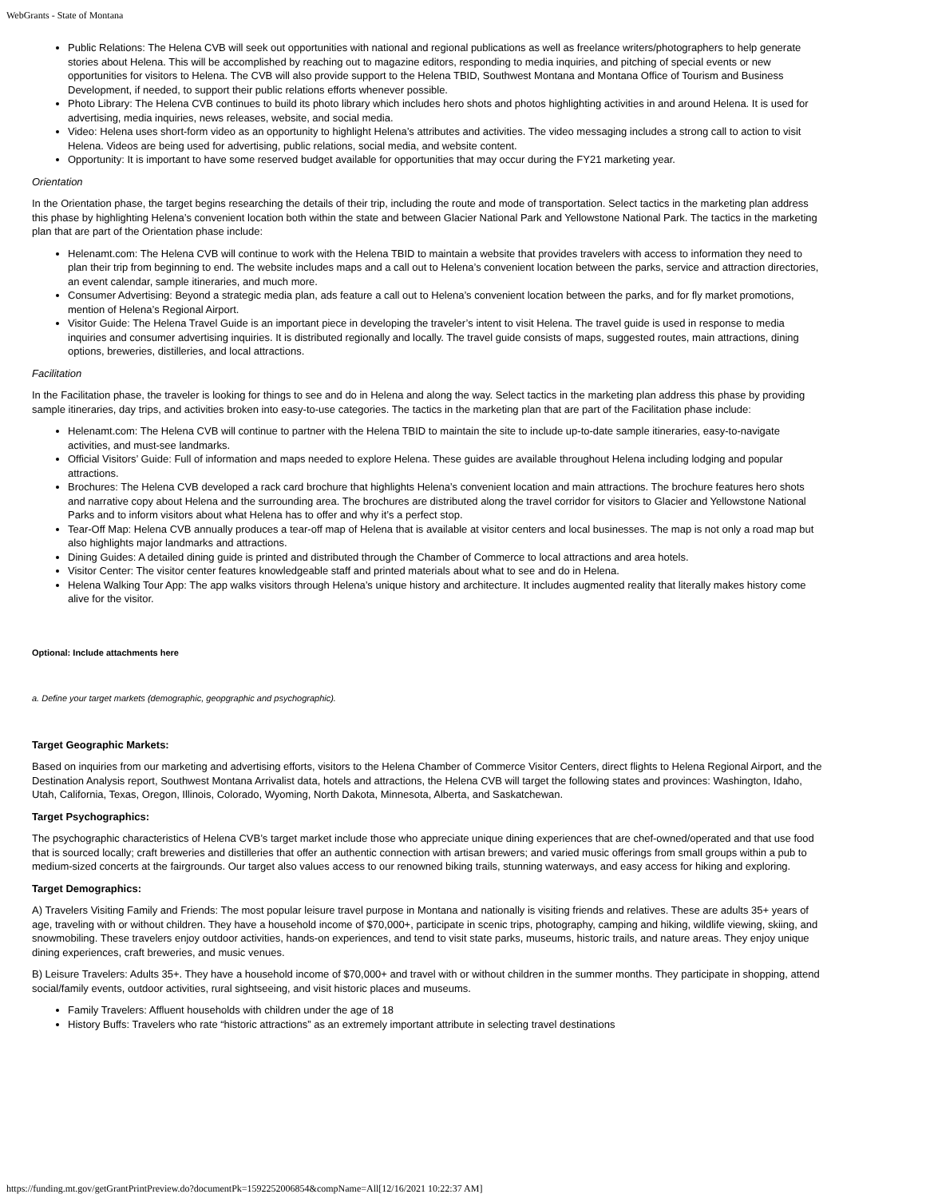WebGrants - State of Montana
Public Relations: The Helena CVB will seek out opportunities with national and regional publications as well as freelance writers/photographers to help generate stories about Helena. This will be accomplished by reaching out to magazine editors, responding to media inquiries, and pitching of special events or new opportunities for visitors to Helena. The CVB will also provide support to the Helena TBID, Southwest Montana and Montana Office of Tourism and Business Development, if needed, to support their public relations efforts whenever possible.
Photo Library: The Helena CVB continues to build its photo library which includes hero shots and photos highlighting activities in and around Helena. It is used for advertising, media inquiries, news releases, website, and social media.
Video: Helena uses short-form video as an opportunity to highlight Helena’s attributes and activities. The video messaging includes a strong call to action to visit Helena. Videos are being used for advertising, public relations, social media, and website content.
Opportunity: It is important to have some reserved budget available for opportunities that may occur during the FY21 marketing year.
Orientation
In the Orientation phase, the target begins researching the details of their trip, including the route and mode of transportation. Select tactics in the marketing plan address this phase by highlighting Helena’s convenient location both within the state and between Glacier National Park and Yellowstone National Park. The tactics in the marketing plan that are part of the Orientation phase include:
Helenamt.com: The Helena CVB will continue to work with the Helena TBID to maintain a website that provides travelers with access to information they need to plan their trip from beginning to end. The website includes maps and a call out to Helena’s convenient location between the parks, service and attraction directories, an event calendar, sample itineraries, and much more.
Consumer Advertising: Beyond a strategic media plan, ads feature a call out to Helena’s convenient location between the parks, and for fly market promotions, mention of Helena’s Regional Airport.
Visitor Guide: The Helena Travel Guide is an important piece in developing the traveler’s intent to visit Helena. The travel guide is used in response to media inquiries and consumer advertising inquiries. It is distributed regionally and locally. The travel guide consists of maps, suggested routes, main attractions, dining options, breweries, distilleries, and local attractions.
Facilitation
In the Facilitation phase, the traveler is looking for things to see and do in Helena and along the way. Select tactics in the marketing plan address this phase by providing sample itineraries, day trips, and activities broken into easy-to-use categories. The tactics in the marketing plan that are part of the Facilitation phase include:
Helenamt.com: The Helena CVB will continue to partner with the Helena TBID to maintain the site to include up-to-date sample itineraries, easy-to-navigate activities, and must-see landmarks.
Official Visitors’ Guide: Full of information and maps needed to explore Helena. These guides are available throughout Helena including lodging and popular attractions.
Brochures: The Helena CVB developed a rack card brochure that highlights Helena’s convenient location and main attractions. The brochure features hero shots and narrative copy about Helena and the surrounding area. The brochures are distributed along the travel corridor for visitors to Glacier and Yellowstone National Parks and to inform visitors about what Helena has to offer and why it’s a perfect stop.
Tear-Off Map: Helena CVB annually produces a tear-off map of Helena that is available at visitor centers and local businesses. The map is not only a road map but also highlights major landmarks and attractions.
Dining Guides: A detailed dining guide is printed and distributed through the Chamber of Commerce to local attractions and area hotels.
Visitor Center: The visitor center features knowledgeable staff and printed materials about what to see and do in Helena.
Helena Walking Tour App: The app walks visitors through Helena’s unique history and architecture. It includes augmented reality that literally makes history come alive for the visitor.
Optional: Include attachments here
a. Define your target markets (demographic, geopgraphic and psychographic).
Target Geographic Markets:
Based on inquiries from our marketing and advertising efforts, visitors to the Helena Chamber of Commerce Visitor Centers, direct flights to Helena Regional Airport, and the Destination Analysis report, Southwest Montana Arrivalist data, hotels and attractions, the Helena CVB will target the following states and provinces: Washington, Idaho, Utah, California, Texas, Oregon, Illinois, Colorado, Wyoming, North Dakota, Minnesota, Alberta, and Saskatchewan.
Target Psychographics:
The psychographic characteristics of Helena CVB’s target market include those who appreciate unique dining experiences that are chef-owned/operated and that use food that is sourced locally; craft breweries and distilleries that offer an authentic connection with artisan brewers; and varied music offerings from small groups within a pub to medium-sized concerts at the fairgrounds. Our target also values access to our renowned biking trails, stunning waterways, and easy access for hiking and exploring.
Target Demographics:
A) Travelers Visiting Family and Friends: The most popular leisure travel purpose in Montana and nationally is visiting friends and relatives. These are adults 35+ years of age, traveling with or without children. They have a household income of $70,000+, participate in scenic trips, photography, camping and hiking, wildlife viewing, skiing, and snowmobiling. These travelers enjoy outdoor activities, hands-on experiences, and tend to visit state parks, museums, historic trails, and nature areas. They enjoy unique dining experiences, craft breweries, and music venues.
B) Leisure Travelers: Adults 35+. They have a household income of $70,000+ and travel with or without children in the summer months. They participate in shopping, attend social/family events, outdoor activities, rural sightseeing, and visit historic places and museums.
Family Travelers: Affluent households with children under the age of 18
History Buffs: Travelers who rate “historic attractions” as an extremely important attribute in selecting travel destinations
https://funding.mt.gov/getGrantPrintPreview.do?documentPk=1592252006854&compName=All[12/16/2021 10:22:37 AM]